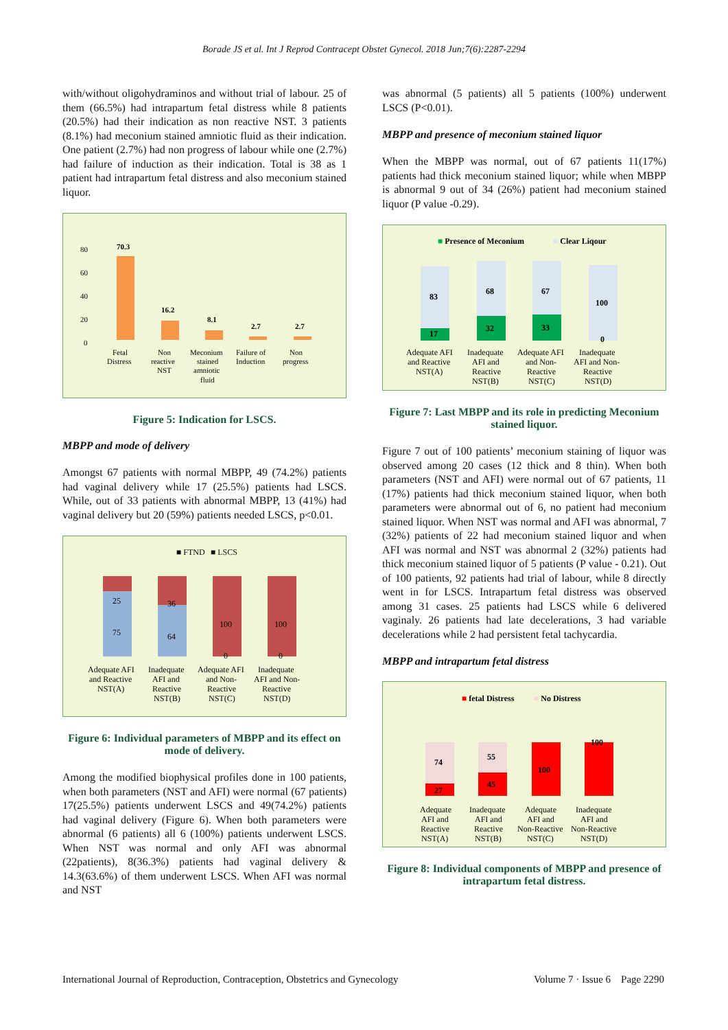Borade JS et al. Int J Reprod Contracept Obstet Gynecol. 2018 Jun;7(6):2287-2294
with/without oligohydraminos and without trial of labour. 25 of them (66.5%) had intrapartum fetal distress while 8 patients (20.5%) had their indication as non reactive NST. 3 patients (8.1%) had meconium stained amniotic fluid as their indication. One patient (2.7%) had non progress of labour while one (2.7%) had failure of induction as their indication. Total is 38 as 1 patient had intrapartum fetal distress and also meconium stained liquor.
80
60
40
20
0
70.3
16.2
8.1
2.7
2.7
Fetal
Distress
Non
reactive
NST
Meconium
stained
amniotic
fluid
Failure of
Induction
Non
progress
Figure 5: Indication for LSCS.
MBPP and mode of delivery
Amongst 67 patients with normal MBPP, 49 (74.2%) patients had vaginal delivery while 17 (25.5%) patients had LSCS. While, out of 33 patients with abnormal MBPP, 13 (41%) had vaginal delivery but 20 (59%) patients needed LSCS, p<0.01.
■ FTND
■ LSCS
25
75
36
64
100
0
100
0
Adequate AFI
and Reactive
NST(A)
Inadequate
AFI and
Reactive
NST(B)
Adequate AFI
and Non-
Reactive
NST(C)
Inadequate
AFI and Non-
Reactive
NST(D)
Figure 6: Individual parameters of MBPP and its effect on mode of delivery.
Among the modified biophysical profiles done in 100 patients, when both parameters (NST and AFI) were normal (67 patients) 17(25.5%) patients underwent LSCS and 49(74.2%) patients had vaginal delivery (Figure 6). When both parameters were abnormal (6 patients) all 6 (100%) patients underwent LSCS. When NST was normal and only AFI was abnormal (22patients), 8(36.3%) patients had vaginal delivery & 14.3(63.6%) of them underwent LSCS. When AFI was normal and NST
was abnormal (5 patients) all 5 patients (100%) underwent LSCS (P<0.01).
MBPP and presence of meconium stained liquor
When the MBPP was normal, out of 67 patients 11(17%) patients had thick meconium stained liquor; while when MBPP is abnormal 9 out of 34 (26%) patient had meconium stained liquor (P value -0.29).
■ Presence of Meconium
■ Clear Liqour
83
17
68
32
67
33
100
0
Adequate AFI
and Reactive
NST(A)
Inadequate
AFI and
Reactive
NST(B)
Adequate AFI
and Non-
Reactive
NST(C)
Inadequate
AFI and Non-
Reactive
NST(D)
Figure 7: Last MBPP and its role in predicting Meconium stained liquor.
Figure 7 out of 100 patients’ meconium staining of liquor was observed among 20 cases (12 thick and 8 thin). When both parameters (NST and AFI) were normal out of 67 patients, 11 (17%) patients had thick meconium stained liquor, when both parameters were abnormal out of 6, no patient had meconium stained liquor. When NST was normal and AFI was abnormal, 7 (32%) patients of 22 had meconium stained liquor and when AFI was normal and NST was abnormal 2 (32%) patients had thick meconium stained liquor of 5 patients (P value - 0.21). Out of 100 patients, 92 patients had trial of labour, while 8 directly went in for LSCS. Intrapartum fetal distress was observed among 31 cases. 25 patients had LSCS while 6 delivered vaginaly. 26 patients had late decelerations, 3 had variable decelerations while 2 had persistent fetal tachycardia.
MBPP and intrapartum fetal distress
■ fetal Distress
■ No Distress
74
27
55
45
100
100
Adequate
AFI and
Reactive
NST(A)
Inadequate
AFI and
Reactive
NST(B)
Adequate
AFI and
Non-Reactive
NST(C)
Inadequate
AFI and
Non-Reactive
NST(D)
Figure 8: Individual components of MBPP and presence of intrapartum fetal distress.
International Journal of Reproduction, Contraception, Obstetrics and Gynecology Volume 7 · Issue 6 Page 2290